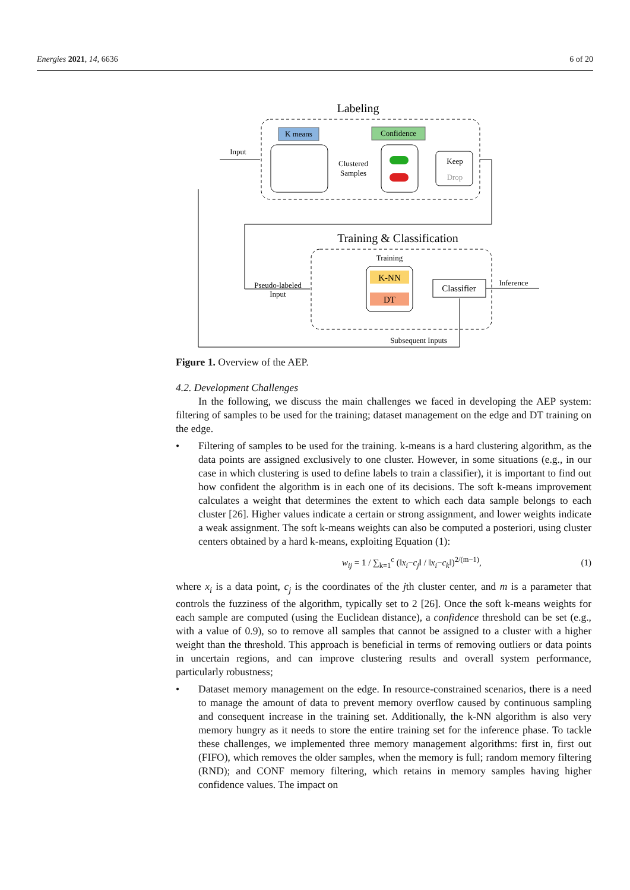Energies 2021, 14, 6636 6 of 20
Labeling
K means
Confidence
Keep
Drop
Clustered
Samples
Input
Training & Classification
Training
K-NN
DT
Classifier
Pseudo-labeled
Input
Inference
Subsequent Inputs
Figure 1. Overview of the AEP.
4.2. Development Challenges
In the following, we discuss the main challenges we faced in developing the AEP system: filtering of samples to be used for the training; dataset management on the edge and DT training on the edge.
• Filtering of samples to be used for the training. k-means is a hard clustering algorithm, as the data points are assigned exclusively to one cluster. However, in some situations (e.g., in our case in which clustering is used to define labels to train a classifier), it is important to find out how confident the algorithm is in each one of its decisions. The soft k-means improvement calculates a weight that determines the extent to which each data sample belongs to each cluster [26]. Higher values indicate a certain or strong assignment, and lower weights indicate a weak assignment. The soft k-means weights can also be computed a posteriori, using cluster centers obtained by a hard k-means, exploiting Equation (1):
w<sub>ij</sub> = 1 / ∑<sub>k=1</sub><sup>c</sup> (‖x<sub>i</sub>−c<sub>j</sub>‖ / ‖x<sub>i</sub>−c<sub>k</sub>‖)<sup>2/(m−1)</sup>, (1)
where x<sub>i</sub> is a data point, c<sub>j</sub> is the coordinates of the jth cluster center, and m is a parameter that controls the fuzziness of the algorithm, typically set to 2 [26]. Once the soft k-means weights for each sample are computed (using the Euclidean distance), a confidence threshold can be set (e.g., with a value of 0.9), so to remove all samples that cannot be assigned to a cluster with a higher weight than the threshold. This approach is beneficial in terms of removing outliers or data points in uncertain regions, and can improve clustering results and overall system performance, particularly robustness;
• Dataset memory management on the edge. In resource-constrained scenarios, there is a need to manage the amount of data to prevent memory overflow caused by continuous sampling and consequent increase in the training set. Additionally, the k-NN algorithm is also very memory hungry as it needs to store the entire training set for the inference phase. To tackle these challenges, we implemented three memory management algorithms: first in, first out (FIFO), which removes the older samples, when the memory is full; random memory filtering (RND); and CONF memory filtering, which retains in memory samples having higher confidence values. The impact on